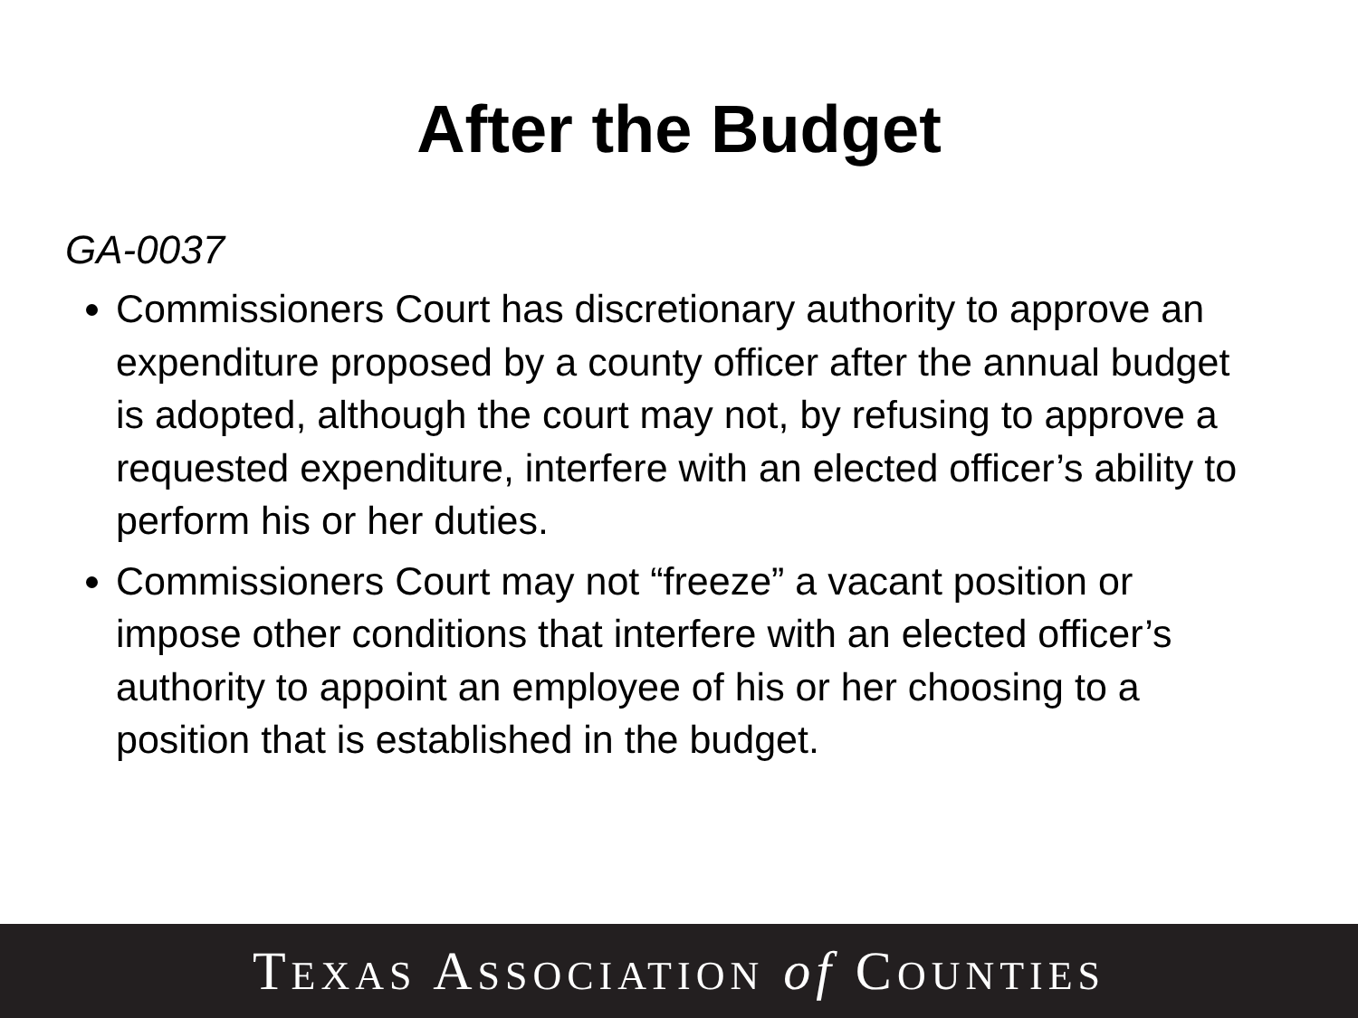After the Budget
GA-0037
Commissioners Court has discretionary authority to approve an expenditure proposed by a county officer after the annual budget is adopted, although the court may not, by refusing to approve a requested expenditure, interfere with an elected officer’s ability to perform his or her duties.
Commissioners Court may not “freeze” a vacant position or impose other conditions that interfere with an elected officer’s authority to appoint an employee of his or her choosing to a position that is established in the budget.
TEXAS ASSOCIATION of COUNTIES